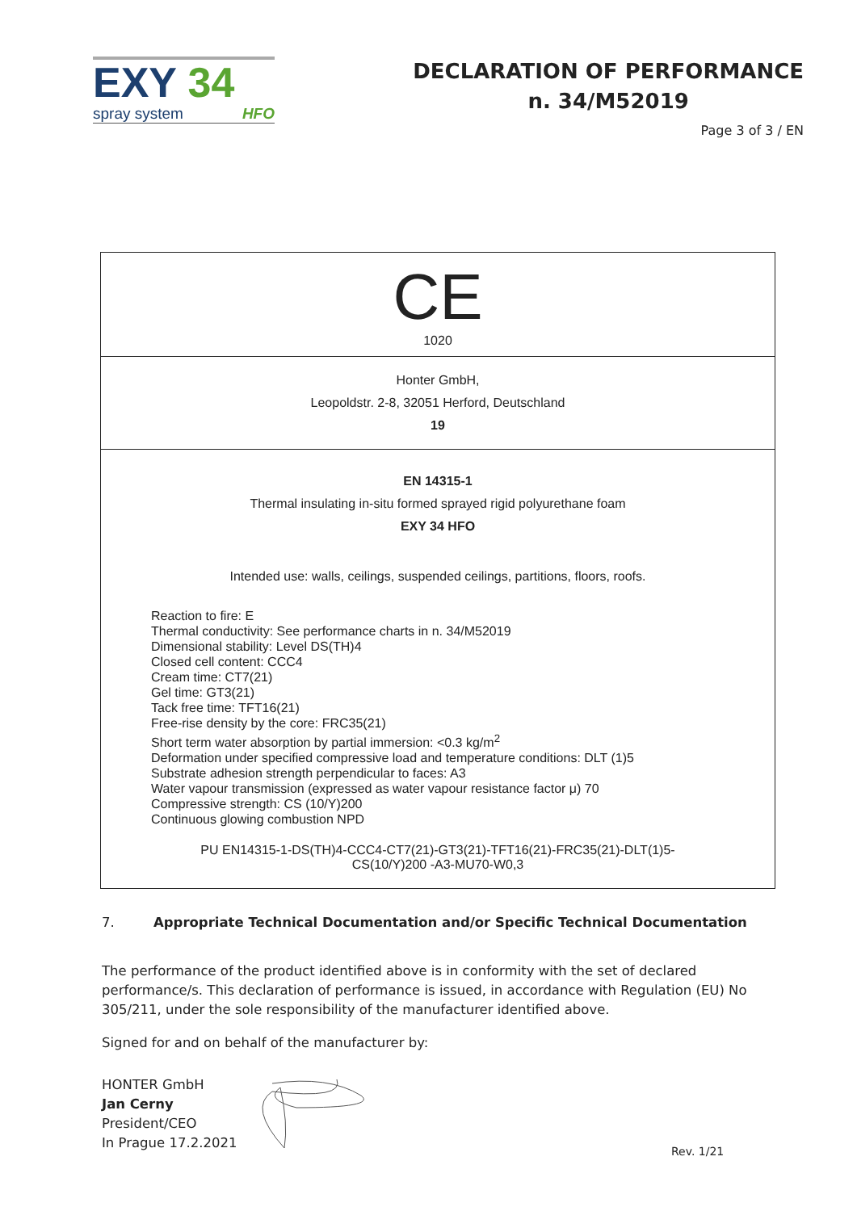EXY 34
spray system HFO
DECLARATION OF PERFORMANCE
n. 34/M52019
Page 3 of 3 / EN
| CE 1020 |
| Honter GmbH, Leopoldstr. 2-8, 32051 Herford, Deutschland 19 |
| EN 14315-1 Thermal insulating in-situ formed sprayed rigid polyurethane foam EXY 34 HFO Intended use: walls, ceilings, suspended ceilings, partitions, floors, roofs. Reaction to fire: E Thermal conductivity: See performance charts in n. 34/M52019 Dimensional stability: Level DS(TH)4 Closed cell content: CCC4 Cream time: CT7(21) Gel time: GT3(21) Tack free time: TFT16(21) Free-rise density by the core: FRC35(21) Short term water absorption by partial immersion: <0.3 kg/m<sup>2</sup> Deformation under specified compressive load and temperature conditions: DLT (1)5 Substrate adhesion strength perpendicular to faces: A3 Water vapour transmission (expressed as water vapour resistance factor μ) 70 Compressive strength: CS (10/Y)200 Continuous glowing combustion NPD PU EN14315-1-DS(TH)4-CCC4-CT7(21)-GT3(21)-TFT16(21)-FRC35(21)-DLT(1)5- CS(10/Y)200 -A3-MU70-W0,3 |
7. Appropriate Technical Documentation and/or Specific Technical Documentation
The performance of the product identified above is in conformity with the set of declared performance/s. This declaration of performance is issued, in accordance with Regulation (EU) No 305/211, under the sole responsibility of the manufacturer identified above.
Signed for and on behalf of the manufacturer by:
HONTER GmbH
Jan Cerny
President/CEO
In Prague 17.2.2021
Rev. 1/21